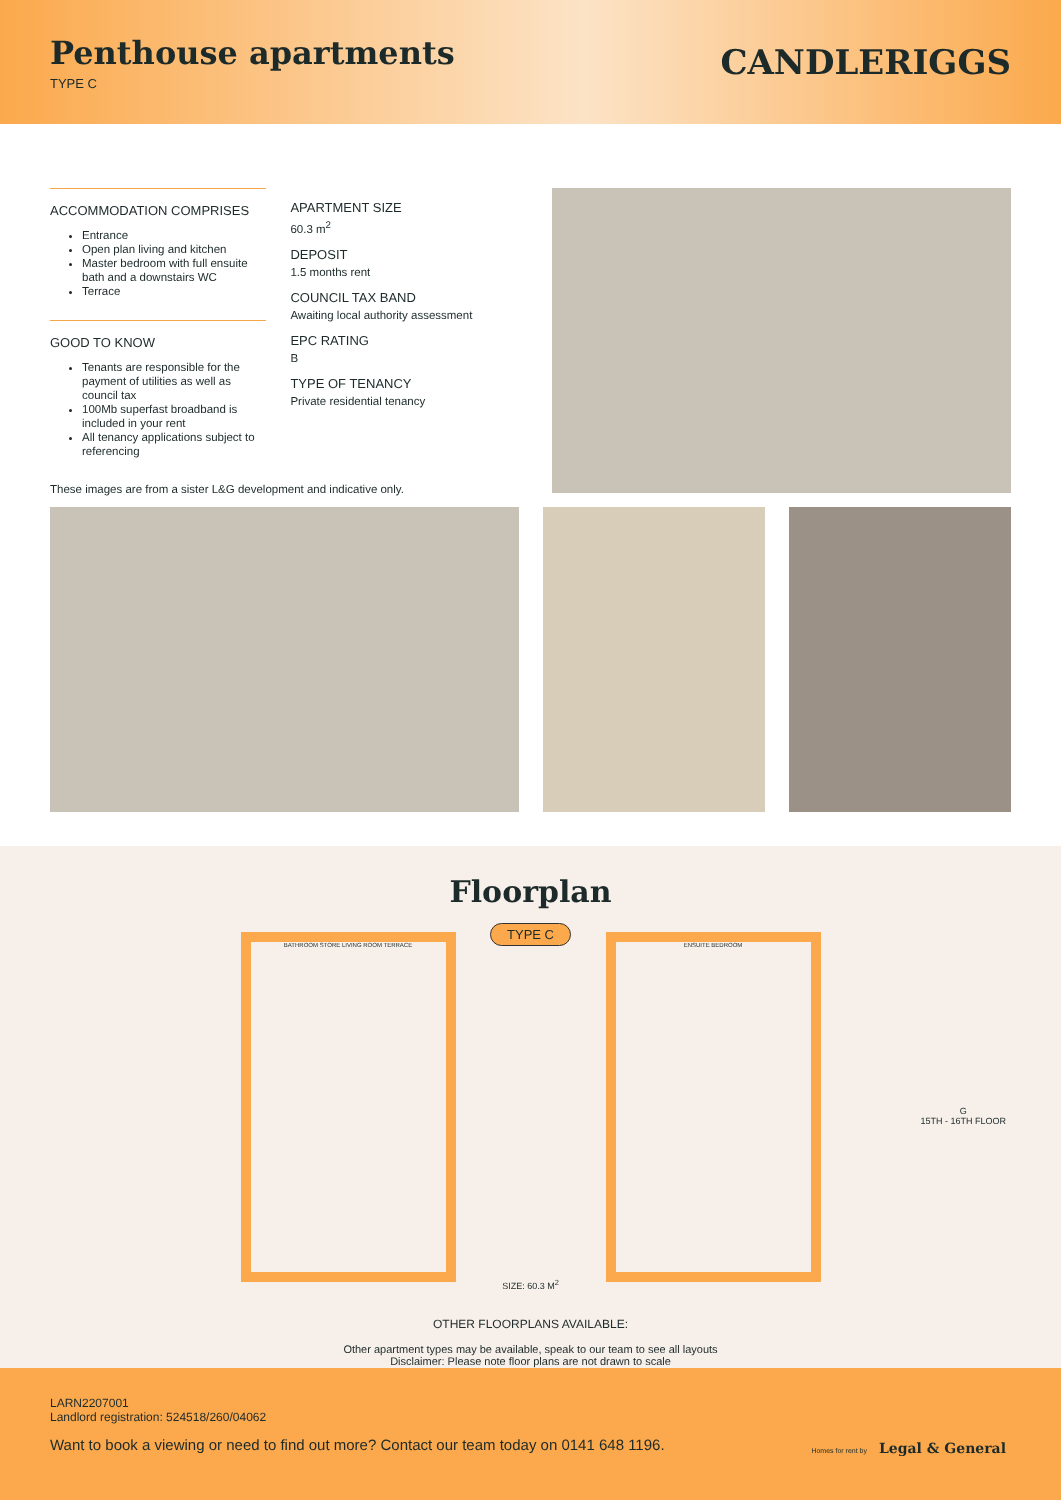Penthouse apartments
TYPE C
CANDLERIGGS
ACCOMMODATION COMPRISES
Entrance
Open plan living and kitchen
Master bedroom with full ensuite bath and a downstairs WC
Terrace
GOOD TO KNOW
Tenants are responsible for the payment of utilities as well as council tax
100Mb superfast broadband is included in your rent
All tenancy applications subject to referencing
APARTMENT SIZE
60.3 m<sup>2</sup>
DEPOSIT
1.5 months rent
COUNCIL TAX BAND
Awaiting local authority assessment
EPC RATING
B
TYPE OF TENANCY
Private residential tenancy
These images are from a sister L&G development and indicative only.
Floorplan
TYPE C
BATHROOM STORE LIVING ROOM TERRACE ENSUITE BEDROOM
SIZE: 60.3 M<sup>2</sup>
OTHER FLOORPLANS AVAILABLE:
Other apartment types may be available, speak to our team to see all layouts
Disclaimer: Please note floor plans are not drawn to scale
G
15TH - 16TH FLOOR
LARN2207001
Landlord registration: 524518/260/04062
Want to book a viewing or need to find out more? Contact our team today on 0141 648 1196.
Homes for rent by Legal & General